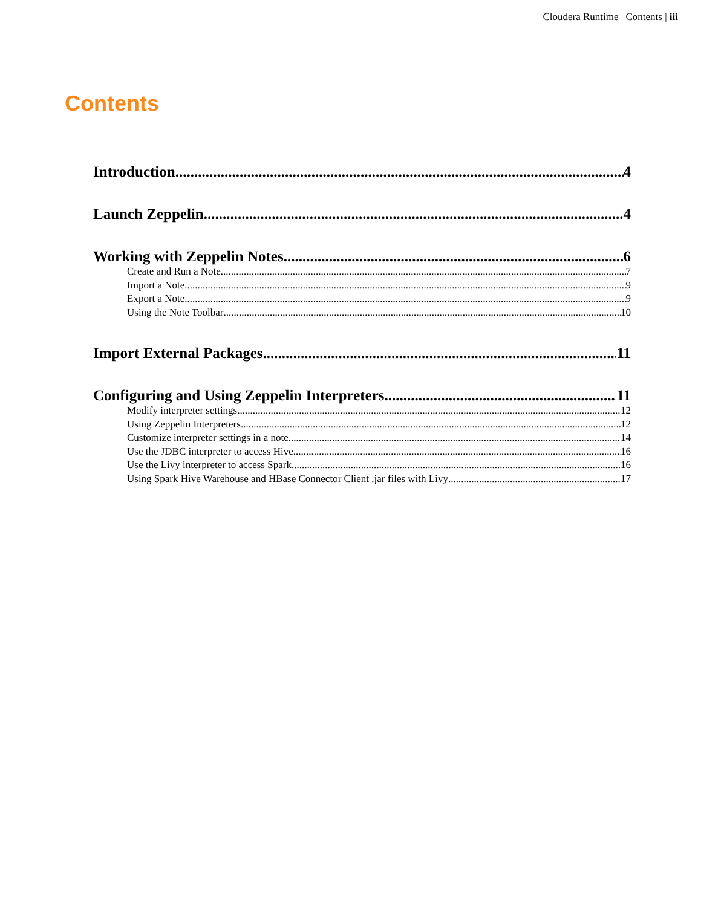Cloudera Runtime | Contents | iii
Contents
Introduction 4
Launch Zeppelin 4
Working with Zeppelin Notes 6
Create and Run a Note 7
Import a Note 9
Export a Note 9
Using the Note Toolbar 10
Import External Packages 11
Configuring and Using Zeppelin Interpreters 11
Modify interpreter settings 12
Using Zeppelin Interpreters 12
Customize interpreter settings in a note 14
Use the JDBC interpreter to access Hive 16
Use the Livy interpreter to access Spark 16
Using Spark Hive Warehouse and HBase Connector Client .jar files with Livy 17